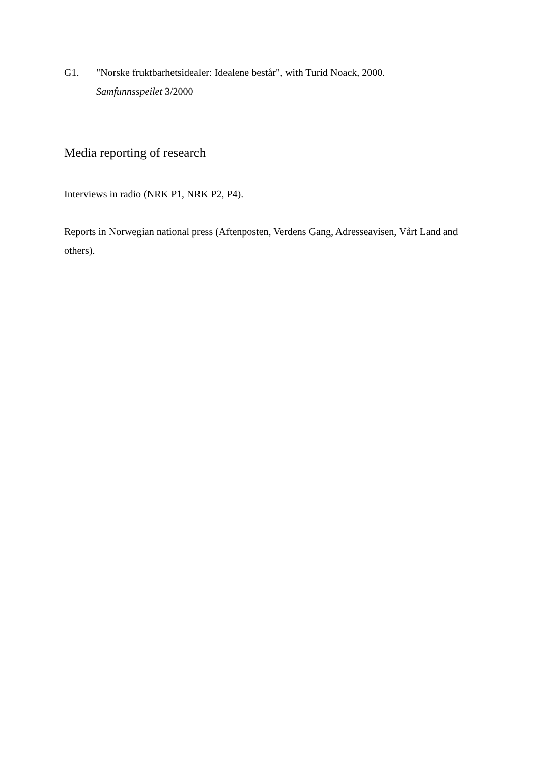G1. "Norske fruktbarhetsidealer: Idealene består", with Turid Noack, 2000.
Samfunnsspeilet 3/2000
Media reporting of research
Interviews in radio (NRK P1, NRK P2, P4).
Reports in Norwegian national press (Aftenposten, Verdens Gang, Adresseavisen, Vårt Land and others).